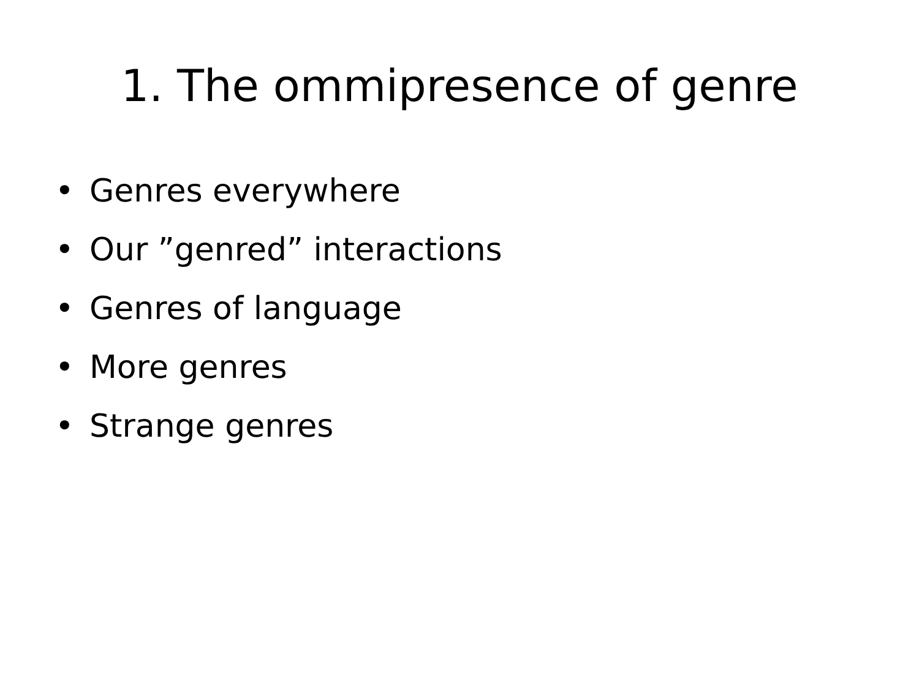1. The ommipresence of genre
• Genres everywhere
• Our ”genred” interactions
• Genres of language
• More genres
• Strange genres